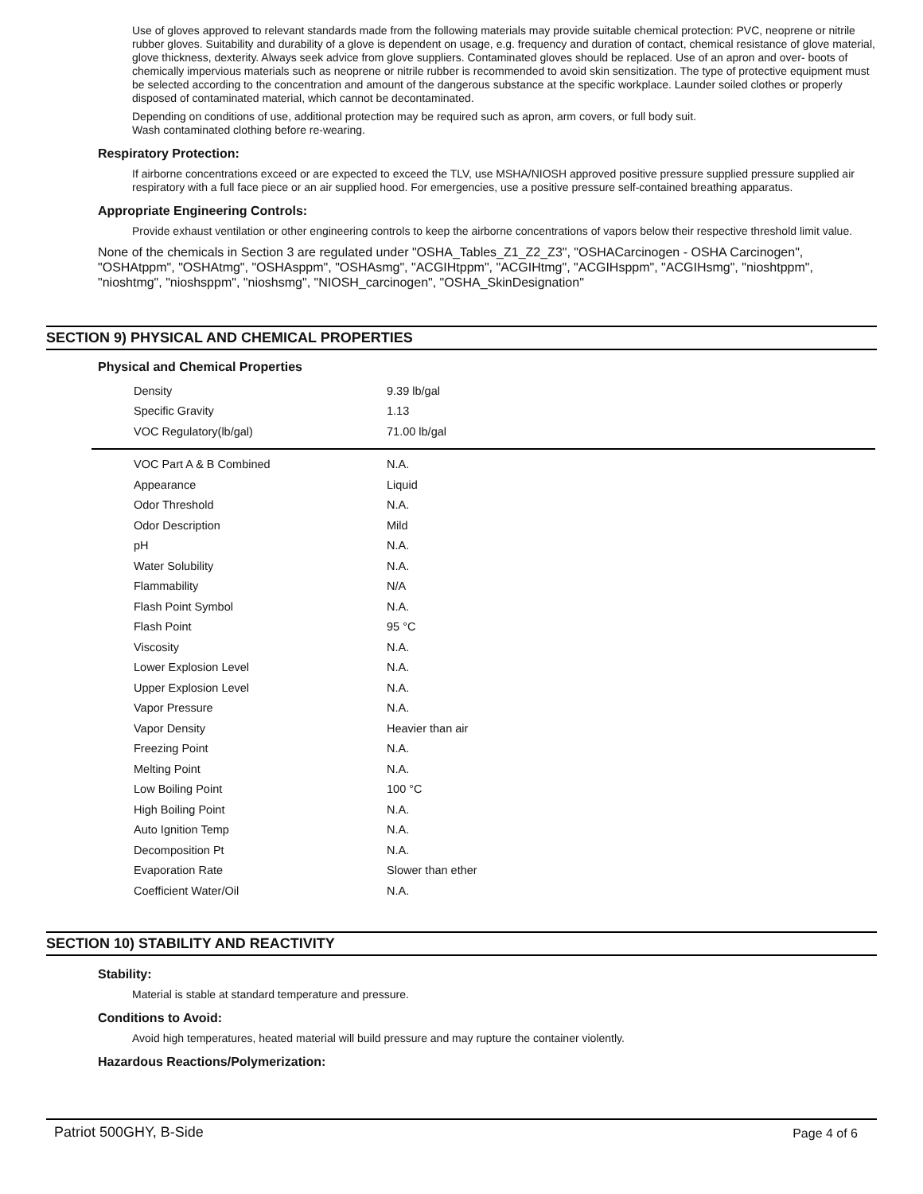Use of gloves approved to relevant standards made from the following materials may provide suitable chemical protection: PVC, neoprene or nitrile rubber gloves. Suitability and durability of a glove is dependent on usage, e.g. frequency and duration of contact, chemical resistance of glove material, glove thickness, dexterity. Always seek advice from glove suppliers. Contaminated gloves should be replaced. Use of an apron and over- boots of chemically impervious materials such as neoprene or nitrile rubber is recommended to avoid skin sensitization. The type of protective equipment must be selected according to the concentration and amount of the dangerous substance at the specific workplace. Launder soiled clothes or properly disposed of contaminated material, which cannot be decontaminated.
Depending on conditions of use, additional protection may be required such as apron, arm covers, or full body suit.
Wash contaminated clothing before re-wearing.
Respiratory Protection:
If airborne concentrations exceed or are expected to exceed the TLV, use MSHA/NIOSH approved positive pressure supplied pressure supplied air respiratory with a full face piece or an air supplied hood. For emergencies, use a positive pressure self-contained breathing apparatus.
Appropriate Engineering Controls:
Provide exhaust ventilation or other engineering controls to keep the airborne concentrations of vapors below their respective threshold limit value.
None of the chemicals in Section 3 are regulated under "OSHA_Tables_Z1_Z2_Z3", "OSHACarcinogen - OSHA Carcinogen", "OSHAtppm", "OSHAtmg", "OSHAsppm", "OSHAsmg", "ACGIHtppm", "ACGIHtmg", "ACGIHsppm", "ACGIHsmg", "nioshtppm", "nioshtmg", "nioshsppm", "nioshsmg", "NIOSH_carcinogen", "OSHA_SkinDesignation"
SECTION 9) PHYSICAL AND CHEMICAL PROPERTIES
Physical and Chemical Properties
| Density | 9.39 lb/gal |
| Specific Gravity | 1.13 |
| VOC Regulatory(lb/gal) | 71.00 lb/gal |
| VOC Part A & B Combined | N.A. |
| Appearance | Liquid |
| Odor Threshold | N.A. |
| Odor Description | Mild |
| pH | N.A. |
| Water Solubility | N.A. |
| Flammability | N/A |
| Flash Point Symbol | N.A. |
| Flash Point | 95 °C |
| Viscosity | N.A. |
| Lower Explosion Level | N.A. |
| Upper Explosion Level | N.A. |
| Vapor Pressure | N.A. |
| Vapor Density | Heavier than air |
| Freezing Point | N.A. |
| Melting Point | N.A. |
| Low Boiling Point | 100 °C |
| High Boiling Point | N.A. |
| Auto Ignition Temp | N.A. |
| Decomposition Pt | N.A. |
| Evaporation Rate | Slower than ether |
| Coefficient Water/Oil | N.A. |
SECTION 10) STABILITY AND REACTIVITY
Stability:
Material is stable at standard temperature and pressure.
Conditions to Avoid:
Avoid high temperatures, heated material will build pressure and may rupture the container violently.
Hazardous Reactions/Polymerization:
Patriot 500GHY, B-Side Page 4 of 6